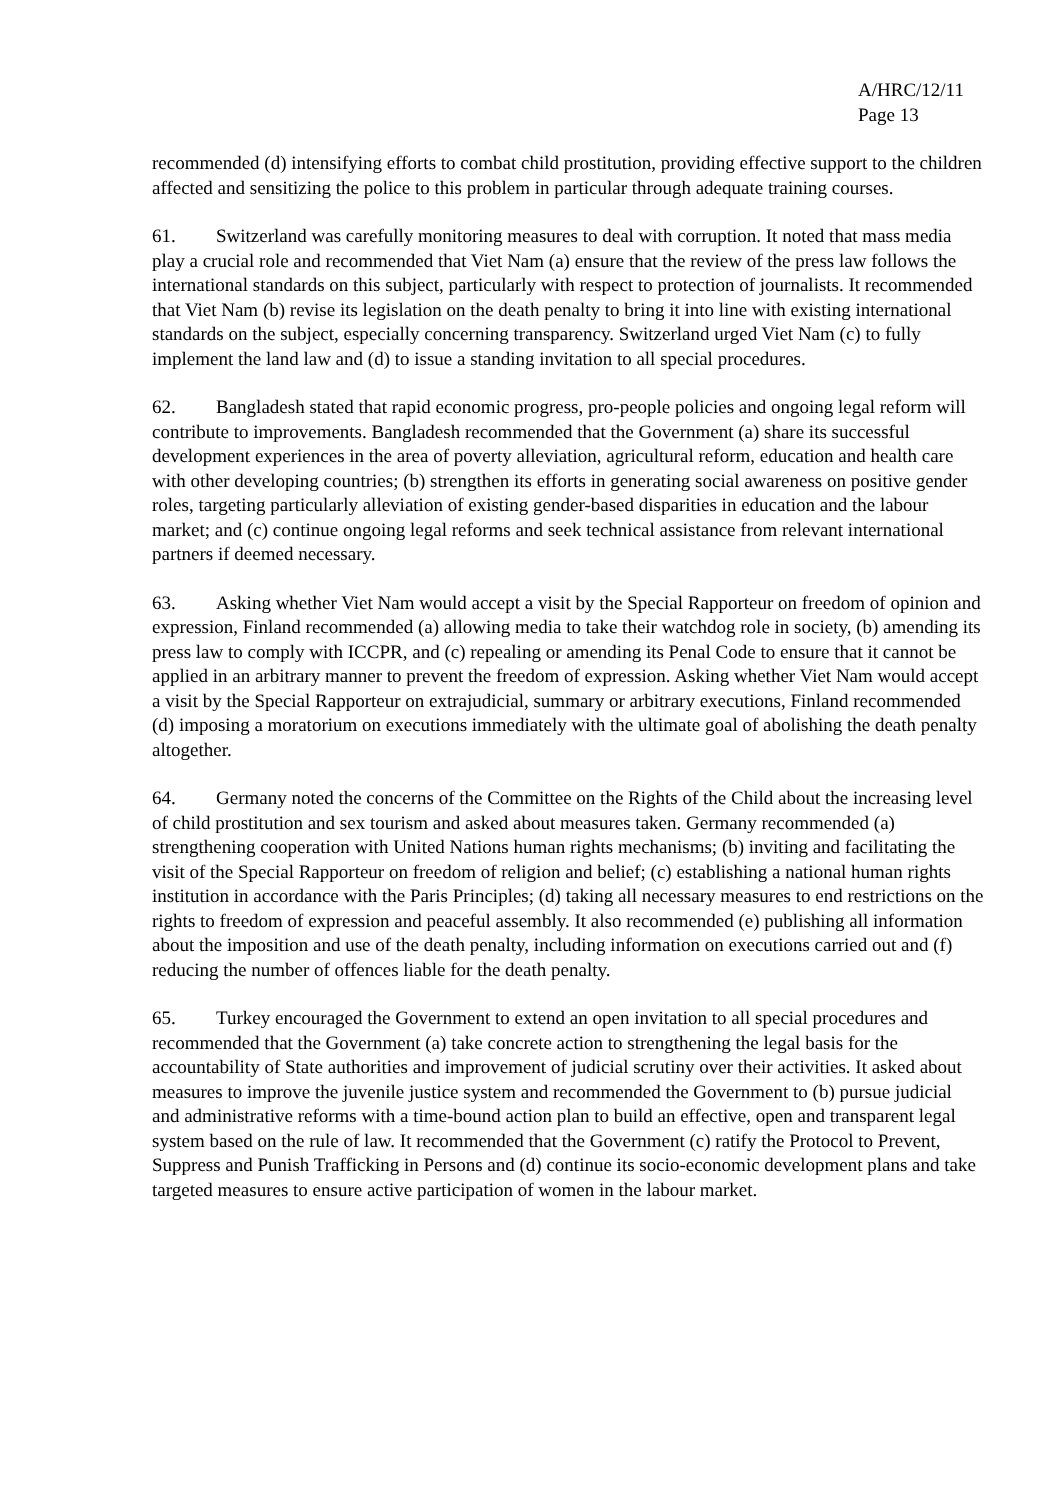A/HRC/12/11
Page 13
recommended (d) intensifying efforts to combat child prostitution, providing effective support to the children affected and sensitizing the police to this problem in particular through adequate training courses.
61. Switzerland was carefully monitoring measures to deal with corruption. It noted that mass media play a crucial role and recommended that Viet Nam (a) ensure that the review of the press law follows the international standards on this subject, particularly with respect to protection of journalists. It recommended that Viet Nam (b) revise its legislation on the death penalty to bring it into line with existing international standards on the subject, especially concerning transparency. Switzerland urged Viet Nam (c) to fully implement the land law and (d) to issue a standing invitation to all special procedures.
62. Bangladesh stated that rapid economic progress, pro-people policies and ongoing legal reform will contribute to improvements. Bangladesh recommended that the Government (a) share its successful development experiences in the area of poverty alleviation, agricultural reform, education and health care with other developing countries; (b) strengthen its efforts in generating social awareness on positive gender roles, targeting particularly alleviation of existing gender-based disparities in education and the labour market; and (c) continue ongoing legal reforms and seek technical assistance from relevant international partners if deemed necessary.
63. Asking whether Viet Nam would accept a visit by the Special Rapporteur on freedom of opinion and expression, Finland recommended (a) allowing media to take their watchdog role in society, (b) amending its press law to comply with ICCPR, and (c) repealing or amending its Penal Code to ensure that it cannot be applied in an arbitrary manner to prevent the freedom of expression. Asking whether Viet Nam would accept a visit by the Special Rapporteur on extrajudicial, summary or arbitrary executions, Finland recommended (d) imposing a moratorium on executions immediately with the ultimate goal of abolishing the death penalty altogether.
64. Germany noted the concerns of the Committee on the Rights of the Child about the increasing level of child prostitution and sex tourism and asked about measures taken. Germany recommended (a) strengthening cooperation with United Nations human rights mechanisms; (b) inviting and facilitating the visit of the Special Rapporteur on freedom of religion and belief; (c) establishing a national human rights institution in accordance with the Paris Principles; (d) taking all necessary measures to end restrictions on the rights to freedom of expression and peaceful assembly. It also recommended (e) publishing all information about the imposition and use of the death penalty, including information on executions carried out and (f) reducing the number of offences liable for the death penalty.
65. Turkey encouraged the Government to extend an open invitation to all special procedures and recommended that the Government (a) take concrete action to strengthening the legal basis for the accountability of State authorities and improvement of judicial scrutiny over their activities. It asked about measures to improve the juvenile justice system and recommended the Government to (b) pursue judicial and administrative reforms with a time-bound action plan to build an effective, open and transparent legal system based on the rule of law. It recommended that the Government (c) ratify the Protocol to Prevent, Suppress and Punish Trafficking in Persons and (d) continue its socio-economic development plans and take targeted measures to ensure active participation of women in the labour market.